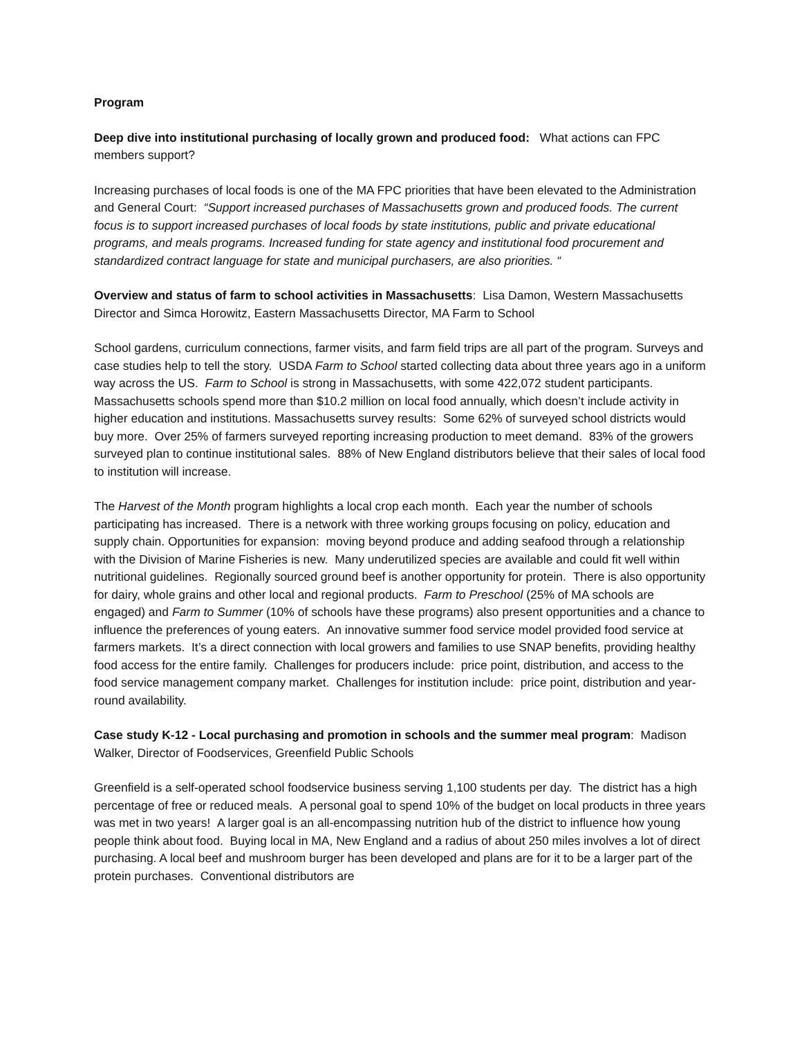Program
Deep dive into institutional purchasing of locally grown and produced food: What actions can FPC members support?
Increasing purchases of local foods is one of the MA FPC priorities that have been elevated to the Administration and General Court: “Support increased purchases of Massachusetts grown and produced foods. The current focus is to support increased purchases of local foods by state institutions, public and private educational programs, and meals programs. Increased funding for state agency and institutional food procurement and standardized contract language for state and municipal purchasers, are also priorities. “
Overview and status of farm to school activities in Massachusetts: Lisa Damon, Western Massachusetts Director and Simca Horowitz, Eastern Massachusetts Director, MA Farm to School
School gardens, curriculum connections, farmer visits, and farm field trips are all part of the program. Surveys and case studies help to tell the story. USDA Farm to School started collecting data about three years ago in a uniform way across the US. Farm to School is strong in Massachusetts, with some 422,072 student participants. Massachusetts schools spend more than $10.2 million on local food annually, which doesn’t include activity in higher education and institutions. Massachusetts survey results: Some 62% of surveyed school districts would buy more. Over 25% of farmers surveyed reporting increasing production to meet demand. 83% of the growers surveyed plan to continue institutional sales. 88% of New England distributors believe that their sales of local food to institution will increase.
The Harvest of the Month program highlights a local crop each month. Each year the number of schools participating has increased. There is a network with three working groups focusing on policy, education and supply chain. Opportunities for expansion: moving beyond produce and adding seafood through a relationship with the Division of Marine Fisheries is new. Many underutilized species are available and could fit well within nutritional guidelines. Regionally sourced ground beef is another opportunity for protein. There is also opportunity for dairy, whole grains and other local and regional products. Farm to Preschool (25% of MA schools are engaged) and Farm to Summer (10% of schools have these programs) also present opportunities and a chance to influence the preferences of young eaters. An innovative summer food service model provided food service at farmers markets. It’s a direct connection with local growers and families to use SNAP benefits, providing healthy food access for the entire family. Challenges for producers include: price point, distribution, and access to the food service management company market. Challenges for institution include: price point, distribution and year-round availability.
Case study K-12 - Local purchasing and promotion in schools and the summer meal program: Madison Walker, Director of Foodservices, Greenfield Public Schools
Greenfield is a self-operated school foodservice business serving 1,100 students per day. The district has a high percentage of free or reduced meals. A personal goal to spend 10% of the budget on local products in three years was met in two years! A larger goal is an all-encompassing nutrition hub of the district to influence how young people think about food. Buying local in MA, New England and a radius of about 250 miles involves a lot of direct purchasing. A local beef and mushroom burger has been developed and plans are for it to be a larger part of the protein purchases. Conventional distributors are